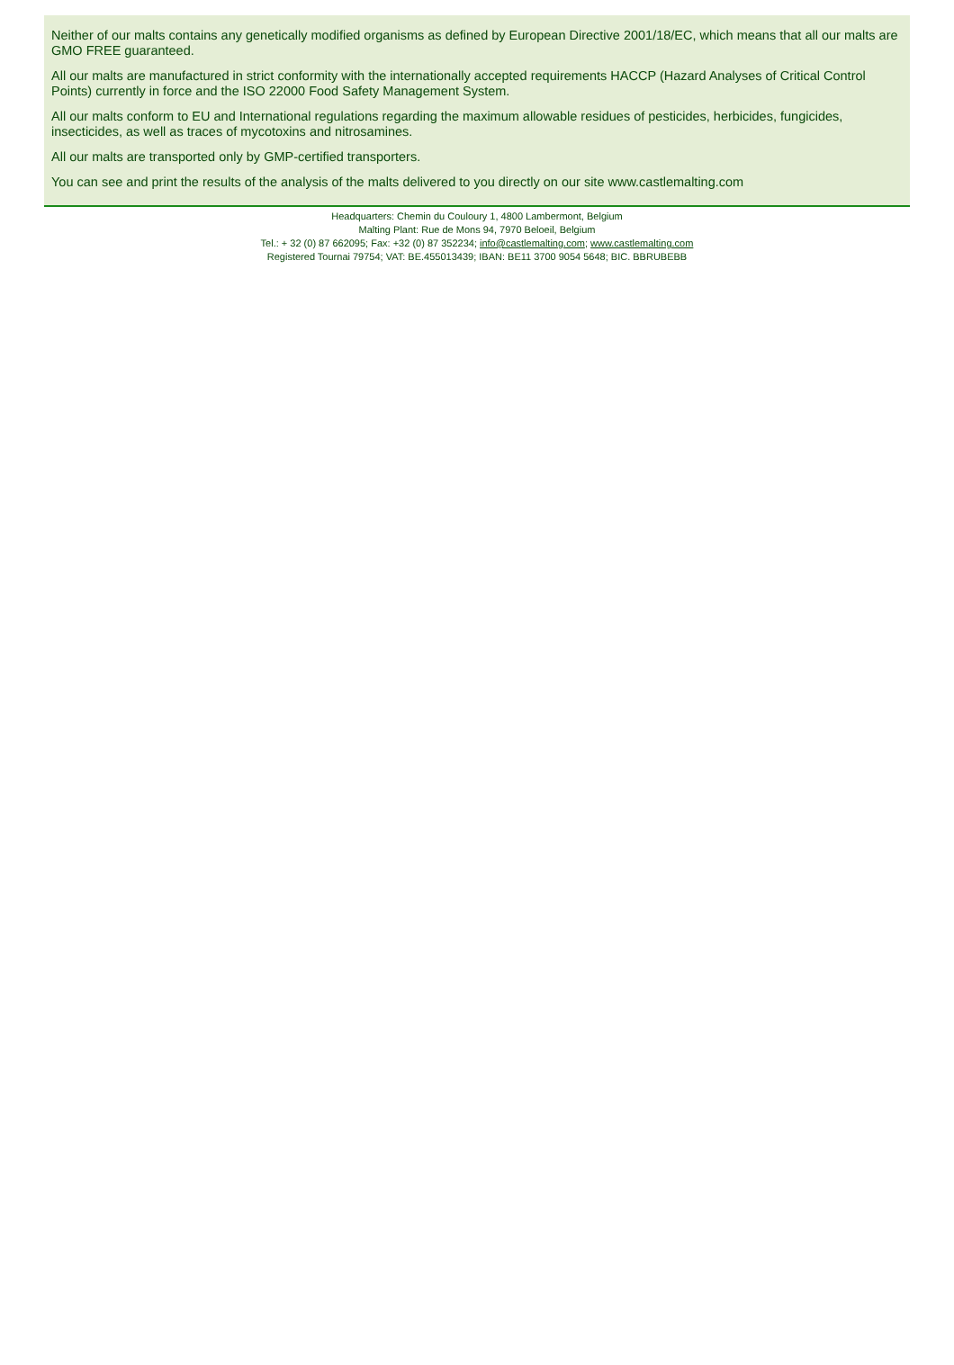Neither of our malts contains any genetically modified organisms as defined by European Directive 2001/18/EC, which means that all our malts are GMO FREE guaranteed.
All our malts are manufactured in strict conformity with the internationally accepted requirements HACCP (Hazard Analyses of Critical Control Points) currently in force and the ISO 22000 Food Safety Management System.
All our malts conform to EU and International regulations regarding the maximum allowable residues of pesticides, herbicides, fungicides, insecticides, as well as traces of mycotoxins and nitrosamines.
All our malts are transported only by GMP-certified transporters.
You can see and print the results of the analysis of the malts delivered to you directly on our site www.castlemalting.com
Headquarters: Chemin du Couloury 1, 4800 Lambermont, Belgium
Malting Plant: Rue de Mons 94, 7970 Beloeil, Belgium
Tel.: + 32 (0) 87 662095; Fax: +32 (0) 87 352234; info@castlemalting.com; www.castlemalting.com
Registered Tournai 79754; VAT: BE.455013439; IBAN: BE11 3700 9054 5648; BIC. BBRUBEBB